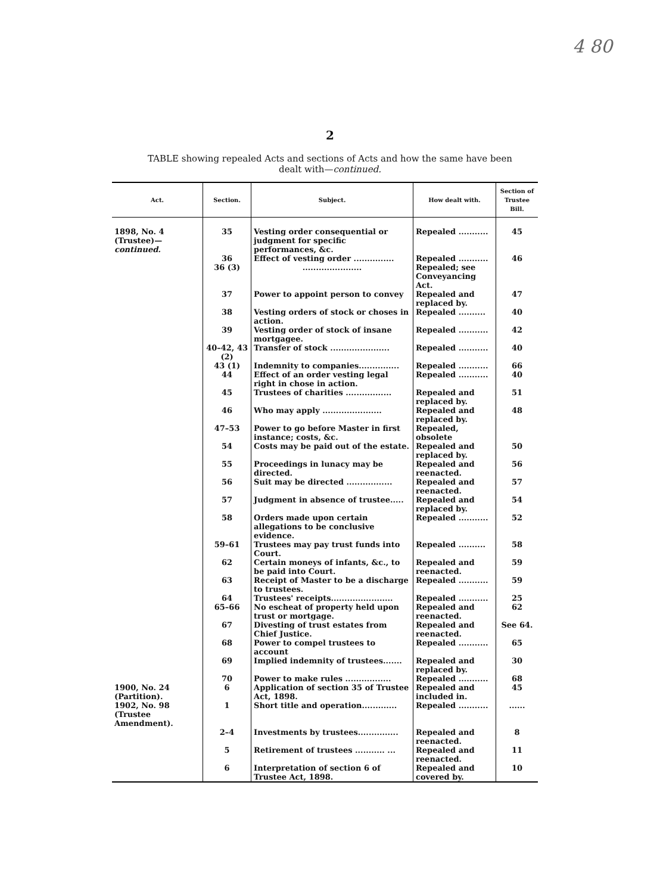4 80
2
TABLE showing repealed Acts and sections of Acts and how the same have been
dealt with—continued.
| Act. | Section. | Subject. | How dealt with. | Section of Trustee Bill. |
| --- | --- | --- | --- | --- |
| 1898, No. 4 (Trustee)— continued. | 35 | Vesting order consequential or judgment for specific performances, &c. | Repealed ........... | 45 |
| | 36 | Effect of vesting order ............... | Repealed ........... | 46 |
| | 36 (3) | ...................... | Repealed; see Conveyancing Act. | |
| | 37 | Power to appoint person to convey | Repealed and replaced by. | 47 |
| | 38 | Vesting orders of stock or choses in action. | Repealed .......... | 40 |
| | 39 | Vesting order of stock of insane mortgagee. | Repealed ........... | 42 |
| | 40–42, 43 (2) | Transfer of stock ...................... | Repealed ........... | 40 |
| | 43 (1) | Indemnity to companies............... | Repealed ........... | 66 |
| | 44 | Effect of an order vesting legal right in chose in action. | Repealed ........... | 40 |
| | 45 | Trustees of charities ................. | Repealed and replaced by. | 51 |
| | 46 | Who may apply ...................... | Repealed and replaced by. | 48 |
| | 47–53 | Power to go before Master in first instance; costs, &c. | Repealed, obsolete | |
| | 54 | Costs may be paid out of the estate. | Repealed and replaced by. | 50 |
| | 55 | Proceedings in lunacy may be directed. | Repealed and reenacted. | 56 |
| | 56 | Suit may be directed ................. | Repealed and reenacted. | 57 |
| | 57 | Judgment in absence of trustee..... | Repealed and replaced by. | 54 |
| | 58 | Orders made upon certain allegations to be conclusive evidence. | Repealed ........... | 52 |
| | 59–61 | Trustees may pay trust funds into Court. | Repealed .......... | 58 |
| | 62 | Certain moneys of infants, &c., to be paid into Court. | Repealed and reenacted. | 59 |
| | 63 | Receipt of Master to be a discharge to trustees. | Repealed ........... | 59 |
| | 64 | Trustees' receipts....................... | Repealed ........... | 25 |
| | 65–66 | No escheat of property held upon trust or mortgage. | Repealed and reenacted. | 62 |
| | 67 | Divesting of trust estates from Chief Justice. | Repealed and reenacted. | See 64. |
| | 68 | Power to compel trustees to account | Repealed ........... | 65 |
| | 69 | Implied indemnity of trustees....... | Repealed and replaced by. | 30 |
| | 70 | Power to make rules ................. | Repealed ........... | 68 |
| 1900, No. 24 (Partition). | 6 | Application of section 35 of Trustee Act, 1898. | Repealed and included in. | 45 |
| 1902, No. 98 (Trustee Amendment). | 1 | Short title and operation............. | Repealed ........... | ...... |
| | 2–4 | Investments by trustees............... | Repealed and reenacted. | 8 |
| | 5 | Retirement of trustees ........... ... | Repealed and reenacted. | 11 |
| | 6 | Interpretation of section 6 of Trustee Act, 1898. | Repealed and covered by. | 10 |